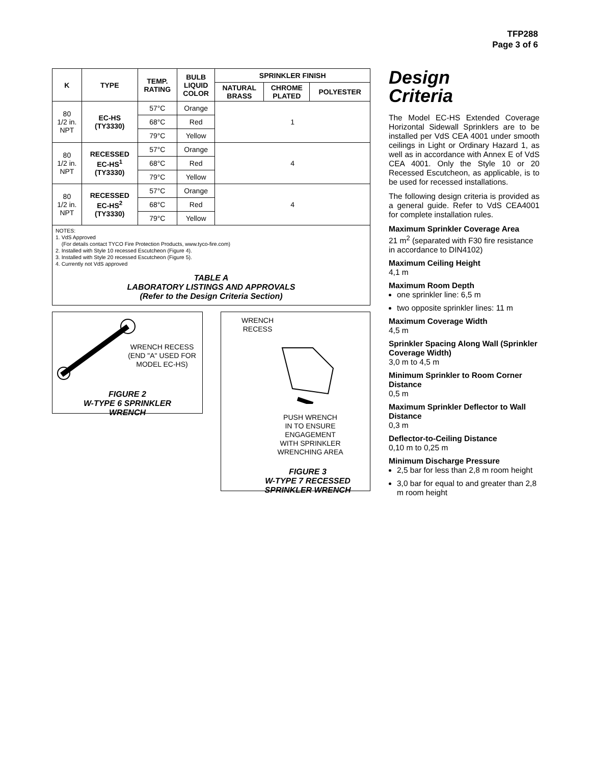TFP288
Page 3 of 6
| K | TYPE | TEMP. RATING | BULB LIQUID COLOR | SPRINKLER FINISH | | |
| --- | --- | --- | --- | --- | --- | --- |
| | | | | NATURAL BRASS | CHROME PLATED | POLYESTER |
| 80 1/2 in. NPT | EC-HS (TY3330) | 57°C | Orange | 1 | | |
| | | 68°C | Red | | | |
| | | 79°C | Yellow | | | |
| 80 1/2 in. NPT | RECESSED EC-HS<sup>1</sup> (TY3330) | 57°C | Orange | 4 | | |
| | | 68°C | Red | | | |
| | | 79°C | Yellow | | | |
| 80 1/2 in. NPT | RECESSED EC-HS<sup>2</sup> (TY3330) | 57°C | Orange | 4 | | |
| | | 68°C | Red | | | |
| | | 79°C | Yellow | | | |
NOTES:
1. VdS Approved
(For details contact TYCO Fire Protection Products, www.tyco-fire.com)
2. Installed with Style 10 recessed Escutcheon (Figure 4).
3. Installed with Style 20 recessed Escutcheon (Figure 5).
4. Currently not VdS approved
TABLE A
LABORATORY LISTINGS AND APPROVALS
(Refer to the Design Criteria Section)
WRENCH RECESS
(END "A" USED FOR
MODEL EC-HS)
FIGURE 2
W-TYPE 6 SPRINKLER
WRENCH
WRENCH
RECESS
PUSH WRENCH
IN TO ENSURE
ENGAGEMENT
WITH SPRINKLER
WRENCHING AREA
FIGURE 3
W-TYPE 7 RECESSED
SPRINKLER WRENCH
Design
Criteria
The Model EC-HS Extended Coverage Horizontal Sidewall Sprinklers are to be installed per VdS CEA 4001 under smooth ceilings in Light or Ordinary Hazard 1, as well as in accordance with Annex E of VdS CEA 4001. Only the Style 10 or 20 Recessed Escutcheon, as applicable, is to be used for recessed installations.
The following design criteria is provided as a general guide. Refer to VdS CEA4001 for complete installation rules.
Maximum Sprinkler Coverage Area
21 m<sup>2</sup> (separated with F30 fire resistance in accordance to DIN4102)
Maximum Ceiling Height
4,1 m
Maximum Room Depth
one sprinkler line: 6,5 m
two opposite sprinkler lines: 11 m
Maximum Coverage Width
4,5 m
Sprinkler Spacing Along Wall (Sprinkler Coverage Width)
3,0 m to 4,5 m
Minimum Sprinkler to Room Corner Distance
0,5 m
Maximum Sprinkler Deflector to Wall Distance
0,3 m
Deflector-to-Ceiling Distance
0,10 m to 0,25 m
Minimum Discharge Pressure
2,5 bar for less than 2,8 m room height
3,0 bar for equal to and greater than 2,8 m room height